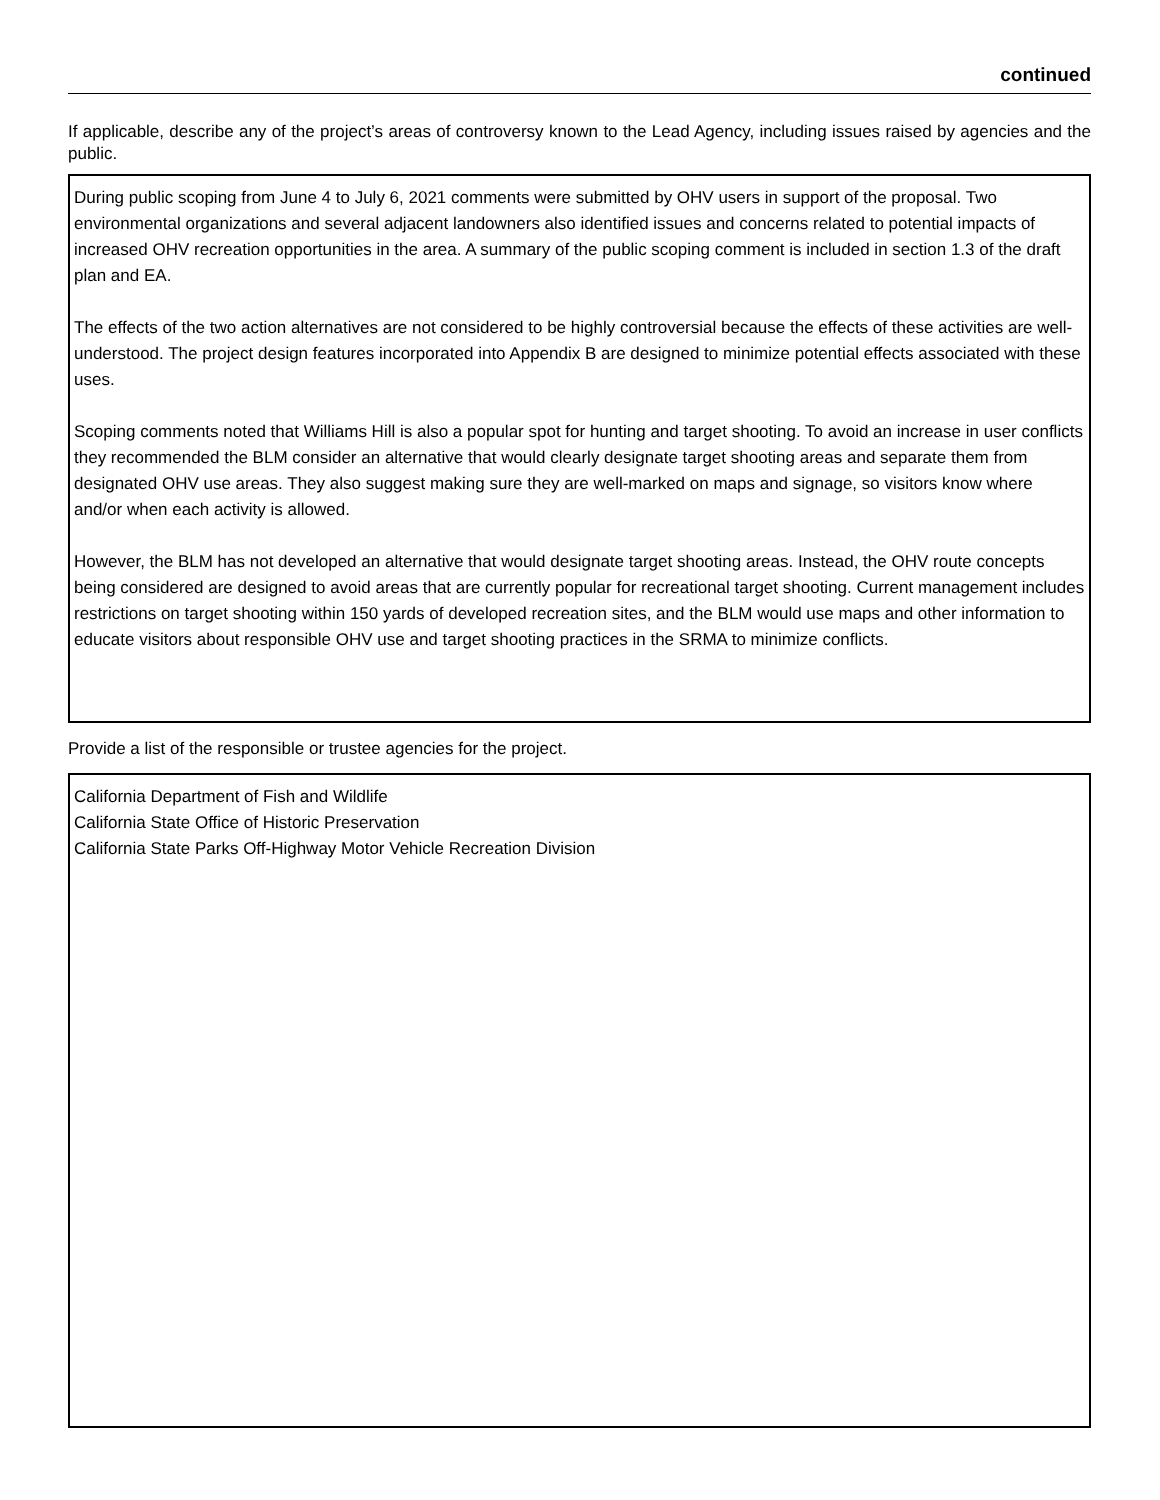continued
If applicable, describe any of the project’s areas of controversy known to the Lead Agency, including issues raised by agencies and the public.
During public scoping from June 4 to July 6, 2021 comments were submitted by OHV users in support of the proposal. Two environmental organizations and several adjacent landowners also identified issues and concerns related to potential impacts of increased OHV recreation opportunities in the area. A summary of the public scoping comment is included in section 1.3 of the draft plan and EA.
The effects of the two action alternatives are not considered to be highly controversial because the effects of these activities are well-understood. The project design features incorporated into Appendix B are designed to minimize potential effects associated with these uses.
Scoping comments noted that Williams Hill is also a popular spot for hunting and target shooting. To avoid an increase in user conflicts they recommended the BLM consider an alternative that would clearly designate target shooting areas and separate them from designated OHV use areas. They also suggest making sure they are well-marked on maps and signage, so visitors know where and/or when each activity is allowed.
However, the BLM has not developed an alternative that would designate target shooting areas. Instead, the OHV route concepts being considered are designed to avoid areas that are currently popular for recreational target shooting. Current management includes restrictions on target shooting within 150 yards of developed recreation sites, and the BLM would use maps and other information to educate visitors about responsible OHV use and target shooting practices in the SRMA to minimize conflicts.
Provide a list of the responsible or trustee agencies for the project.
California Department of Fish and Wildlife
California State Office of Historic Preservation
California State Parks Off-Highway Motor Vehicle Recreation Division